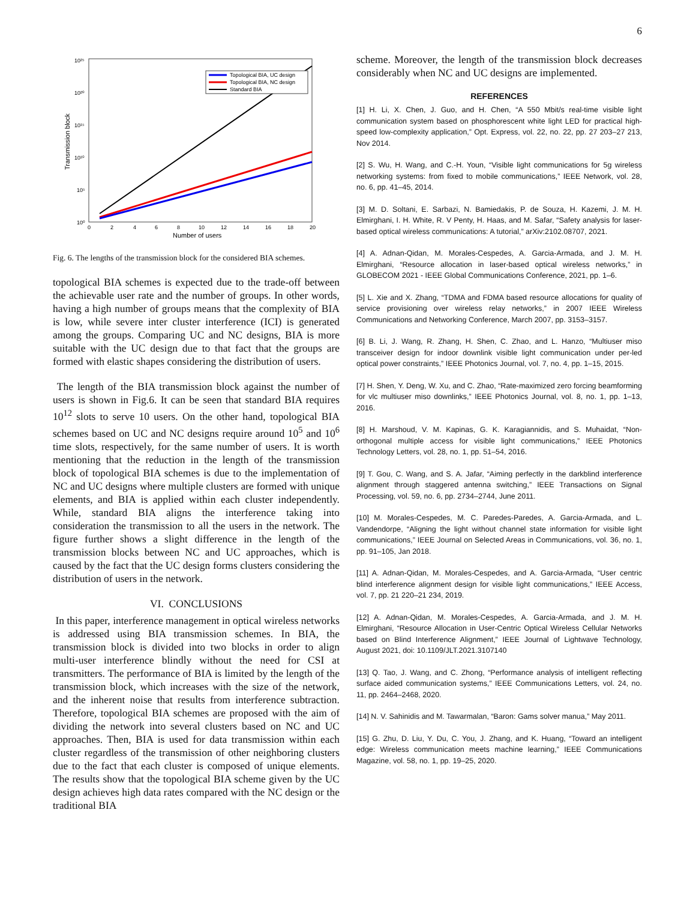6
10²⁵
10²⁰
10¹⁵
10¹⁰
10⁵
10⁰
0
2
4
6
8
10
12
14
16
18
20
Number of users
Transmission block
Topological BIA, UC design
Topological BIA, NC design
Standard BIA
Fig. 6. The lengths of the transmission block for the considered BIA schemes.
topological BIA schemes is expected due to the trade-off between the achievable user rate and the number of groups. In other words, having a high number of groups means that the complexity of BIA is low, while severe inter cluster interference (ICI) is generated among the groups. Comparing UC and NC designs, BIA is more suitable with the UC design due to that fact that the groups are formed with elastic shapes considering the distribution of users.
The length of the BIA transmission block against the number of users is shown in Fig.6. It can be seen that standard BIA requires 10<sup>12</sup> slots to serve 10 users. On the other hand, topological BIA schemes based on UC and NC designs require around 10<sup>5</sup> and 10<sup>6</sup> time slots, respectively, for the same number of users. It is worth mentioning that the reduction in the length of the transmission block of topological BIA schemes is due to the implementation of NC and UC designs where multiple clusters are formed with unique elements, and BIA is applied within each cluster independently. While, standard BIA aligns the interference taking into consideration the transmission to all the users in the network. The figure further shows a slight difference in the length of the transmission blocks between NC and UC approaches, which is caused by the fact that the UC design forms clusters considering the distribution of users in the network.
VI. CONCLUSIONS
In this paper, interference management in optical wireless networks is addressed using BIA transmission schemes. In BIA, the transmission block is divided into two blocks in order to align multi-user interference blindly without the need for CSI at transmitters. The performance of BIA is limited by the length of the transmission block, which increases with the size of the network, and the inherent noise that results from interference subtraction. Therefore, topological BIA schemes are proposed with the aim of dividing the network into several clusters based on NC and UC approaches. Then, BIA is used for data transmission within each cluster regardless of the transmission of other neighboring clusters due to the fact that each cluster is composed of unique elements. The results show that the topological BIA scheme given by the UC design achieves high data rates compared with the NC design or the traditional BIA
scheme. Moreover, the length of the transmission block decreases considerably when NC and UC designs are implemented.
REFERENCES
[1] H. Li, X. Chen, J. Guo, and H. Chen, “A 550 Mbit/s real-time visible light communication system based on phosphorescent white light LED for practical high-speed low-complexity application,” Opt. Express, vol. 22, no. 22, pp. 27 203–27 213, Nov 2014.
[2] S. Wu, H. Wang, and C.-H. Youn, “Visible light communications for 5g wireless networking systems: from fixed to mobile communications,” IEEE Network, vol. 28, no. 6, pp. 41–45, 2014.
[3] M. D. Soltani, E. Sarbazi, N. Bamiedakis, P. de Souza, H. Kazemi, J. M. H. Elmirghani, I. H. White, R. V Penty, H. Haas, and M. Safar, “Safety analysis for laser-based optical wireless communications: A tutorial,” arXiv:2102.08707, 2021.
[4] A. Adnan-Qidan, M. Morales-Cespedes, A. Garcia-Armada, and J. M. H. Elmirghani, “Resource allocation in laser-based optical wireless networks,” in GLOBECOM 2021 - IEEE Global Communications Conference, 2021, pp. 1–6.
[5] L. Xie and X. Zhang, “TDMA and FDMA based resource allocations for quality of service provisioning over wireless relay networks,” in 2007 IEEE Wireless Communications and Networking Conference, March 2007, pp. 3153–3157.
[6] B. Li, J. Wang, R. Zhang, H. Shen, C. Zhao, and L. Hanzo, “Multiuser miso transceiver design for indoor downlink visible light communication under per-led optical power constraints,” IEEE Photonics Journal, vol. 7, no. 4, pp. 1–15, 2015.
[7] H. Shen, Y. Deng, W. Xu, and C. Zhao, “Rate-maximized zero forcing beamforming for vlc multiuser miso downlinks,” IEEE Photonics Journal, vol. 8, no. 1, pp. 1–13, 2016.
[8] H. Marshoud, V. M. Kapinas, G. K. Karagiannidis, and S. Muhaidat, “Non-orthogonal multiple access for visible light communications,” IEEE Photonics Technology Letters, vol. 28, no. 1, pp. 51–54, 2016.
[9] T. Gou, C. Wang, and S. A. Jafar, “Aiming perfectly in the darkblind interference alignment through staggered antenna switching,” IEEE Transactions on Signal Processing, vol. 59, no. 6, pp. 2734–2744, June 2011.
[10] M. Morales-Cespedes, M. C. Paredes-Paredes, A. Garcia-Armada, and L. Vandendorpe, “Aligning the light without channel state information for visible light communications,” IEEE Journal on Selected Areas in Communications, vol. 36, no. 1, pp. 91–105, Jan 2018.
[11] A. Adnan-Qidan, M. Morales-Cespedes, and A. Garcia-Armada, “User centric blind interference alignment design for visible light communications,” IEEE Access, vol. 7, pp. 21 220–21 234, 2019.
[12] A. Adnan-Qidan, M. Morales-Cespedes, A. Garcia-Armada, and J. M. H. Elmirghani, “Resource Allocation in User-Centric Optical Wireless Cellular Networks based on Blind Interference Alignment,” IEEE Journal of Lightwave Technology, August 2021, doi: 10.1109/JLT.2021.3107140
[13] Q. Tao, J. Wang, and C. Zhong, “Performance analysis of intelligent reflecting surface aided communication systems,” IEEE Communications Letters, vol. 24, no. 11, pp. 2464–2468, 2020.
[14] N. V. Sahinidis and M. Tawarmalan, “Baron: Gams solver manua,” May 2011.
[15] G. Zhu, D. Liu, Y. Du, C. You, J. Zhang, and K. Huang, “Toward an intelligent edge: Wireless communication meets machine learning,” IEEE Communications Magazine, vol. 58, no. 1, pp. 19–25, 2020.